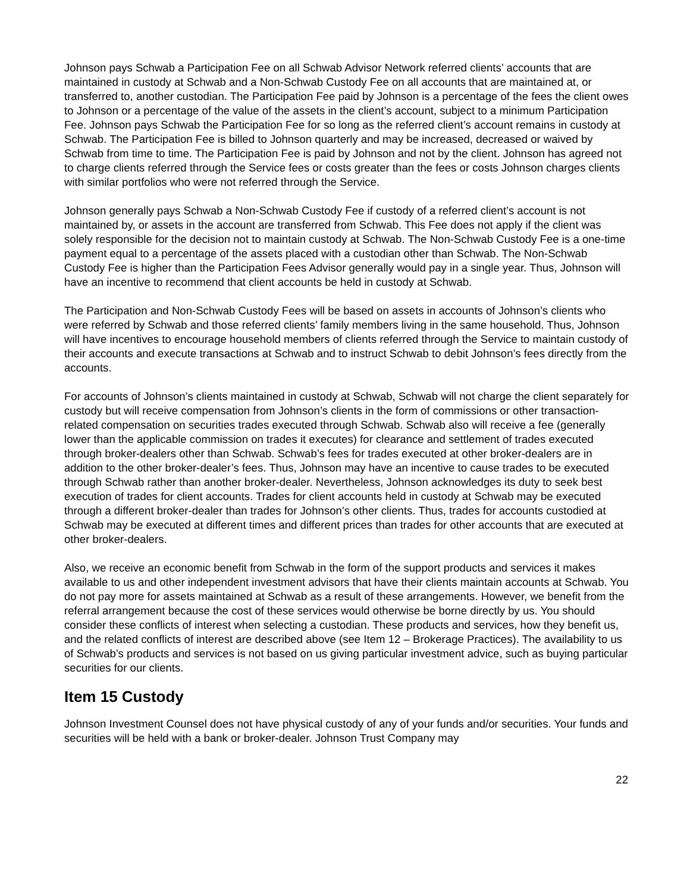Johnson pays Schwab a Participation Fee on all Schwab Advisor Network referred clients’ accounts that are maintained in custody at Schwab and a Non-Schwab Custody Fee on all accounts that are maintained at, or transferred to, another custodian. The Participation Fee paid by Johnson is a percentage of the fees the client owes to Johnson or a percentage of the value of the assets in the client’s account, subject to a minimum Participation Fee. Johnson pays Schwab the Participation Fee for so long as the referred client’s account remains in custody at Schwab. The Participation Fee is billed to Johnson quarterly and may be increased, decreased or waived by Schwab from time to time. The Participation Fee is paid by Johnson and not by the client. Johnson has agreed not to charge clients referred through the Service fees or costs greater than the fees or costs Johnson charges clients with similar portfolios who were not referred through the Service.
Johnson generally pays Schwab a Non-Schwab Custody Fee if custody of a referred client’s account is not maintained by, or assets in the account are transferred from Schwab. This Fee does not apply if the client was solely responsible for the decision not to maintain custody at Schwab. The Non-Schwab Custody Fee is a one-time payment equal to a percentage of the assets placed with a custodian other than Schwab. The Non-Schwab Custody Fee is higher than the Participation Fees Advisor generally would pay in a single year. Thus, Johnson will have an incentive to recommend that client accounts be held in custody at Schwab.
The Participation and Non-Schwab Custody Fees will be based on assets in accounts of Johnson’s clients who were referred by Schwab and those referred clients’ family members living in the same household. Thus, Johnson will have incentives to encourage household members of clients referred through the Service to maintain custody of their accounts and execute transactions at Schwab and to instruct Schwab to debit Johnson’s fees directly from the accounts.
For accounts of Johnson’s clients maintained in custody at Schwab, Schwab will not charge the client separately for custody but will receive compensation from Johnson’s clients in the form of commissions or other transaction-related compensation on securities trades executed through Schwab. Schwab also will receive a fee (generally lower than the applicable commission on trades it executes) for clearance and settlement of trades executed through broker-dealers other than Schwab. Schwab’s fees for trades executed at other broker-dealers are in addition to the other broker-dealer’s fees. Thus, Johnson may have an incentive to cause trades to be executed through Schwab rather than another broker-dealer. Nevertheless, Johnson acknowledges its duty to seek best execution of trades for client accounts. Trades for client accounts held in custody at Schwab may be executed through a different broker-dealer than trades for Johnson’s other clients. Thus, trades for accounts custodied at Schwab may be executed at different times and different prices than trades for other accounts that are executed at other broker-dealers.
Also, we receive an economic benefit from Schwab in the form of the support products and services it makes available to us and other independent investment advisors that have their clients maintain accounts at Schwab. You do not pay more for assets maintained at Schwab as a result of these arrangements. However, we benefit from the referral arrangement because the cost of these services would otherwise be borne directly by us. You should consider these conflicts of interest when selecting a custodian. These products and services, how they benefit us, and the related conflicts of interest are described above (see Item 12 – Brokerage Practices). The availability to us of Schwab’s products and services is not based on us giving particular investment advice, such as buying particular securities for our clients.
Item 15 Custody
Johnson Investment Counsel does not have physical custody of any of your funds and/or securities. Your funds and securities will be held with a bank or broker-dealer. Johnson Trust Company may
22